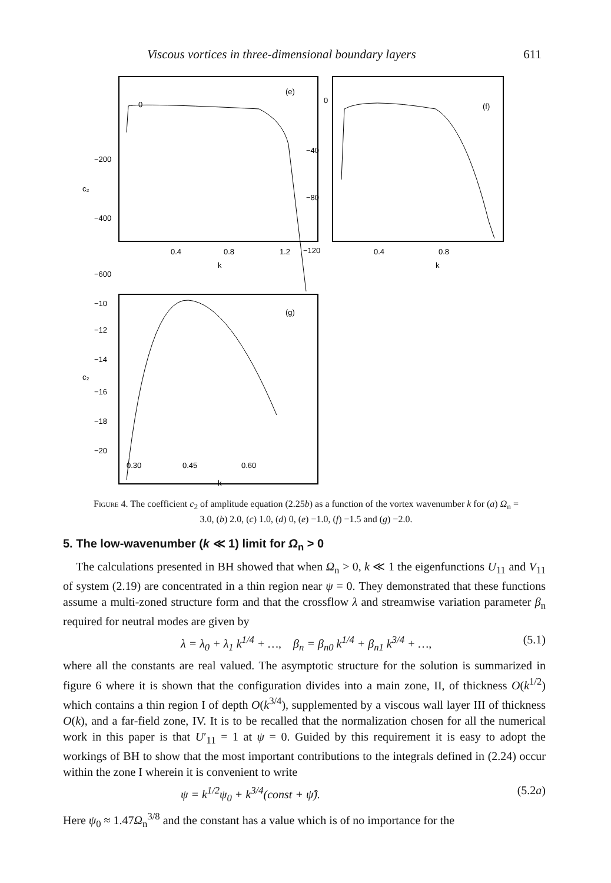Viscous vortices in three-dimensional boundary layers 611
0
−200
−400
−600
c₂
(e)
0.4
0.8
1.2
k
0
−40
−80
−120
(f)
0.4
0.8
k
−10
−12
−14
−16
−18
−20
c₂
(g)
0.30
0.45
0.60
k
Figure 4. The coefficient c<sub>2</sub> of amplitude equation (2.25b) as a function of the vortex wavenumber k for (a) Ω<sub>n</sub> = 3.0, (b) 2.0, (c) 1.0, (d) 0, (e) −1.0, (f) −1.5 and (g) −2.0.
5. The low-wavenumber (k ≪ 1) limit for Ω<sub>n</sub> > 0
The calculations presented in BH showed that when Ω<sub>n</sub> > 0, k ≪ 1 the eigenfunctions U<sub>11</sub> and V<sub>11</sub> of system (2.19) are concentrated in a thin region near ψ = 0. They demonstrated that these functions assume a multi-zoned structure form and that the crossflow λ and streamwise variation parameter β<sub>n</sub> required for neutral modes are given by
λ = λ<sub>0</sub> + λ<sub>1</sub> k<sup>1/4</sup> + …, β<sub>n</sub> = β<sub>n0</sub> k<sup>1/4</sup> + β<sub>n1</sub> k<sup>3/4</sup> + …, (5.1)
where all the constants are real valued. The asymptotic structure for the solution is summarized in figure 6 where it is shown that the configuration divides into a main zone, II, of thickness O(k<sup>1/2</sup>) which contains a thin region I of depth O(k<sup>3/4</sup>), supplemented by a viscous wall layer III of thickness O(k), and a far-field zone, IV. It is to be recalled that the normalization chosen for all the numerical work in this paper is that U′<sub>11</sub> = 1 at ψ = 0. Guided by this requirement it is easy to adopt the workings of BH to show that the most important contributions to the integrals defined in (2.24) occur within the zone I wherein it is convenient to write
ψ = k<sup>1/2</sup>ψ<sub>0</sub> + k<sup>3/4</sup>(const + ψ̂). (5.2a)
Here ψ<sub>0</sub> ≈ 1.47Ω<sub>n</sub><sup>3/8</sup> and the constant has a value which is of no importance for the